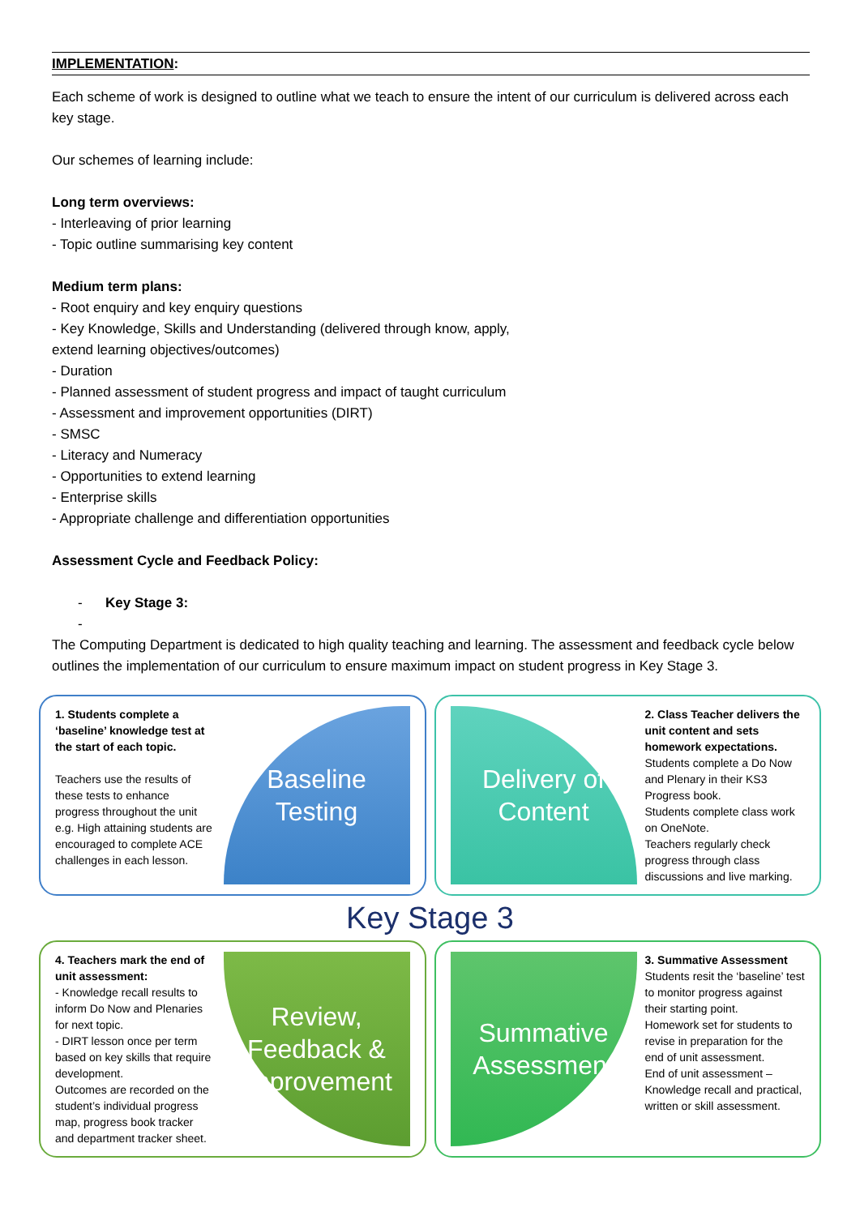IMPLEMENTATION:
Each scheme of work is designed to outline what we teach to ensure the intent of our curriculum is delivered across each key stage.
Our schemes of learning include:
Long term overviews:
- Interleaving of prior learning
- Topic outline summarising key content
Medium term plans:
- Root enquiry and key enquiry questions
- Key Knowledge, Skills and Understanding (delivered through know, apply,
extend learning objectives/outcomes)
- Duration
- Planned assessment of student progress and impact of taught curriculum
- Assessment and improvement opportunities (DIRT)
- SMSC
- Literacy and Numeracy
- Opportunities to extend learning
- Enterprise skills
- Appropriate challenge and differentiation opportunities
Assessment Cycle and Feedback Policy:
- Key Stage 3:
-
The Computing Department is dedicated to high quality teaching and learning. The assessment and feedback cycle below outlines the implementation of our curriculum to ensure maximum impact on student progress in Key Stage 3.
1. Students complete a ‘baseline’ knowledge test at the start of each topic.
Teachers use the results of these tests to enhance progress throughout the unit e.g. High attaining students are encouraged to complete ACE challenges in each lesson.
Baseline Testing
Delivery of Content
2. Class Teacher delivers the unit content and sets homework expectations.
Students complete a Do Now and Plenary in their KS3 Progress book.
Students complete class work on OneNote.
Teachers regularly check progress through class discussions and live marking.
Key Stage 3
4. Teachers mark the end of unit assessment:
- Knowledge recall results to inform Do Now and Plenaries for next topic.
- DIRT lesson once per term based on key skills that require development.
Outcomes are recorded on the student’s individual progress map, progress book tracker and department tracker sheet.
Review, Feedback & Improvement
Summative Assessment
3. Summative Assessment
Students resit the ‘baseline’ test to monitor progress against their starting point.
Homework set for students to revise in preparation for the end of unit assessment.
End of unit assessment – Knowledge recall and practical, written or skill assessment.